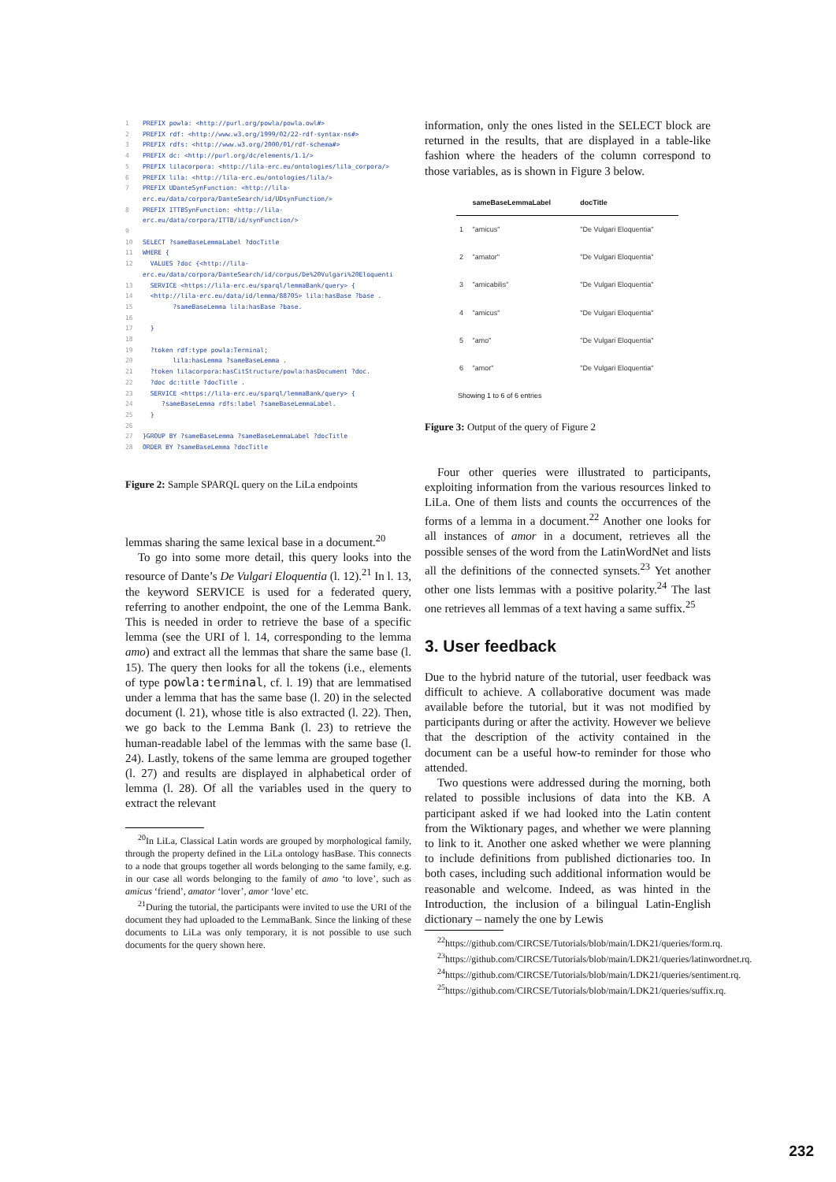1 PREFIX powla: <http://purl.org/powla/powla.owl#> 2 PREFIX rdf: <http://www.w3.org/1999/02/22-rdf-syntax-ns#> 3 PREFIX rdfs: <http://www.w3.org/2000/01/rdf-schema#> 4 PREFIX dc: <http://purl.org/dc/elements/1.1/> 5 PREFIX lilacorpora: <http://lila-erc.eu/ontologies/lila_corpora/> 6 PREFIX lila: <http://lila-erc.eu/ontologies/lila/> 7 PREFIX UDanteSynFunction: <http://lila- erc.eu/data/corpora/DanteSearch/id/UDsynFunction/> 8 PREFIX ITTBSynFunction: <http://lila- erc.eu/data/corpora/ITTB/id/synFunction/> 9 10 SELECT ?sameBaseLemmaLabel ?docTitle 11 WHERE { 12 VALUES ?doc {<http://lila- erc.eu/data/corpora/DanteSearch/id/corpus/De%20Vulgari%20Eloquentia>} 13 SERVICE <https://lila-erc.eu/sparql/lemmaBank/query> { 14 <http://lila-erc.eu/data/id/lemma/88705> lila:hasBase ?base . 15 ?sameBaseLemma lila:hasBase ?base. 16 17 } 18 19 ?token rdf:type powla:Terminal; 20 lila:hasLemma ?sameBaseLemma . 21 ?token lilacorpora:hasCitStructure/powla:hasDocument ?doc. 22 ?doc dc:title ?docTitle . 23 SERVICE <https://lila-erc.eu/sparql/lemmaBank/query> { 24 ?sameBaseLemma rdfs:label ?sameBaseLemmaLabel. 25 } 26 27 }GROUP BY ?sameBaseLemma ?sameBaseLemmaLabel ?docTitle 28 ORDER BY ?sameBaseLemma ?docTitle
Figure 2: Sample SPARQL query on the LiLa endpoints
lemmas sharing the same lexical base in a document.<sup>20</sup>
To go into some more detail, this query looks into the resource of Dante’s De Vulgari Eloquentia (l. 12).<sup>21</sup> In l. 13, the keyword SERVICE is used for a federated query, referring to another endpoint, the one of the Lemma Bank. This is needed in order to retrieve the base of a specific lemma (see the URI of l. 14, corresponding to the lemma amo) and extract all the lemmas that share the same base (l. 15). The query then looks for all the tokens (i.e., elements of type powla:terminal, cf. l. 19) that are lemmatised under a lemma that has the same base (l. 20) in the selected document (l. 21), whose title is also extracted (l. 22). Then, we go back to the Lemma Bank (l. 23) to retrieve the human-readable label of the lemmas with the same base (l. 24). Lastly, tokens of the same lemma are grouped together (l. 27) and results are displayed in alphabetical order of lemma (l. 28). Of all the variables used in the query to extract the relevant
<sup>20</sup> In LiLa, Classical Latin words are grouped by morphological family, through the property defined in the LiLa ontology hasBase. This connects to a node that groups together all words belonging to the same family, e.g. in our case all words belonging to the family of amo ‘to love’, such as amicus ‘friend’, amator ‘lover’, amor ‘love’ etc.
<sup>21</sup> During the tutorial, the participants were invited to use the URI of the document they had uploaded to the LemmaBank. Since the linking of these documents to LiLa was only temporary, it is not possible to use such documents for the query shown here.
information, only the ones listed in the SELECT block are returned in the results, that are displayed in a table-like fashion where the headers of the column correspond to those variables, as is shown in Figure 3 below.
| | sameBaseLemmaLabel | docTitle |
| --- | --- | --- |
| 1 | "amicus" | "De Vulgari Eloquentia" |
| 2 | "amator" | "De Vulgari Eloquentia" |
| 3 | "amicabilis" | "De Vulgari Eloquentia" |
| 4 | "amicus" | "De Vulgari Eloquentia" |
| 5 | "amo" | "De Vulgari Eloquentia" |
| 6 | "amor" | "De Vulgari Eloquentia" |
Showing 1 to 6 of 6 entries
Figure 3: Output of the query of Figure 2
Four other queries were illustrated to participants, exploiting information from the various resources linked to LiLa. One of them lists and counts the occurrences of the forms of a lemma in a document.<sup>22</sup> Another one looks for all instances of amor in a document, retrieves all the possible senses of the word from the LatinWordNet and lists all the definitions of the connected synsets.<sup>23</sup> Yet another other one lists lemmas with a positive polarity.<sup>24</sup> The last one retrieves all lemmas of a text having a same suffix.<sup>25</sup>
3. User feedback
Due to the hybrid nature of the tutorial, user feedback was difficult to achieve. A collaborative document was made available before the tutorial, but it was not modified by participants during or after the activity. However we believe that the description of the activity contained in the document can be a useful how-to reminder for those who attended.
Two questions were addressed during the morning, both related to possible inclusions of data into the KB. A participant asked if we had looked into the Latin content from the Wiktionary pages, and whether we were planning to link to it. Another one asked whether we were planning to include definitions from published dictionaries too. In both cases, including such additional information would be reasonable and welcome. Indeed, as was hinted in the Introduction, the inclusion of a bilingual Latin-English dictionary – namely the one by Lewis
<sup>22</sup> https://github.com/CIRCSE/Tutorials/blob/main/LDK21/queries/form.rq.
<sup>23</sup> https://github.com/CIRCSE/Tutorials/blob/main/LDK21/queries/latinwordnet.rq.
<sup>24</sup> https://github.com/CIRCSE/Tutorials/blob/main/LDK21/queries/sentiment.rq.
<sup>25</sup> https://github.com/CIRCSE/Tutorials/blob/main/LDK21/queries/suffix.rq.
232